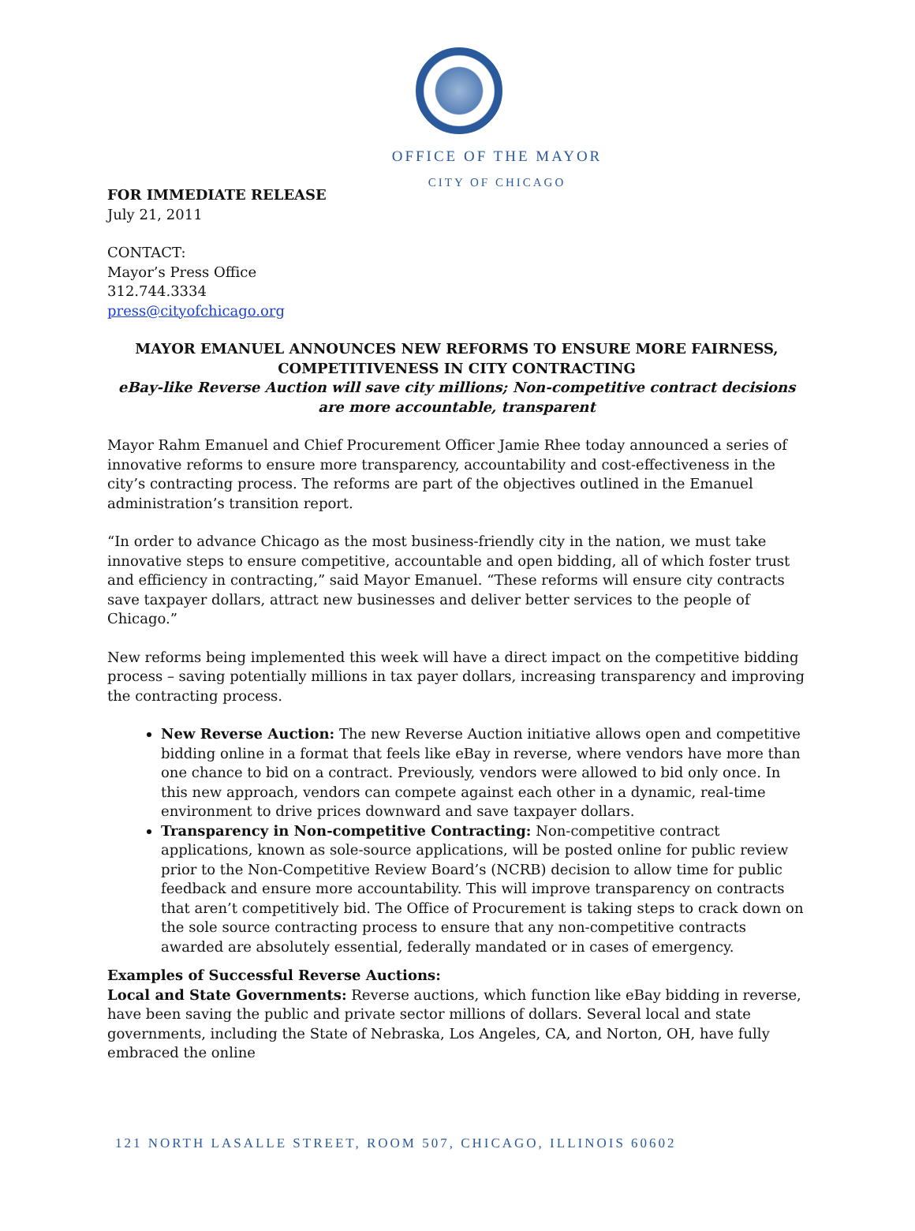OFFICE OF THE MAYOR
CITY OF CHICAGO
FOR IMMEDIATE RELEASE
July 21, 2011
CONTACT:
Mayor’s Press Office
312.744.3334
press@cityofchicago.org
MAYOR EMANUEL ANNOUNCES NEW REFORMS TO ENSURE MORE FAIRNESS, COMPETITIVENESS IN CITY CONTRACTING
eBay-like Reverse Auction will save city millions; Non-competitive contract decisions are more accountable, transparent
Mayor Rahm Emanuel and Chief Procurement Officer Jamie Rhee today announced a series of innovative reforms to ensure more transparency, accountability and cost-effectiveness in the city’s contracting process. The reforms are part of the objectives outlined in the Emanuel administration’s transition report.
“In order to advance Chicago as the most business-friendly city in the nation, we must take innovative steps to ensure competitive, accountable and open bidding, all of which foster trust and efficiency in contracting,” said Mayor Emanuel. “These reforms will ensure city contracts save taxpayer dollars, attract new businesses and deliver better services to the people of Chicago.”
New reforms being implemented this week will have a direct impact on the competitive bidding process – saving potentially millions in tax payer dollars, increasing transparency and improving the contracting process.
New Reverse Auction: The new Reverse Auction initiative allows open and competitive bidding online in a format that feels like eBay in reverse, where vendors have more than one chance to bid on a contract. Previously, vendors were allowed to bid only once. In this new approach, vendors can compete against each other in a dynamic, real-time environment to drive prices downward and save taxpayer dollars.
Transparency in Non-competitive Contracting: Non-competitive contract applications, known as sole-source applications, will be posted online for public review prior to the Non-Competitive Review Board’s (NCRB) decision to allow time for public feedback and ensure more accountability. This will improve transparency on contracts that aren’t competitively bid. The Office of Procurement is taking steps to crack down on the sole source contracting process to ensure that any non-competitive contracts awarded are absolutely essential, federally mandated or in cases of emergency.
Examples of Successful Reverse Auctions:
Local and State Governments: Reverse auctions, which function like eBay bidding in reverse, have been saving the public and private sector millions of dollars. Several local and state governments, including the State of Nebraska, Los Angeles, CA, and Norton, OH, have fully embraced the online
121 NORTH LASALLE STREET, ROOM 507, CHICAGO, ILLINOIS 60602